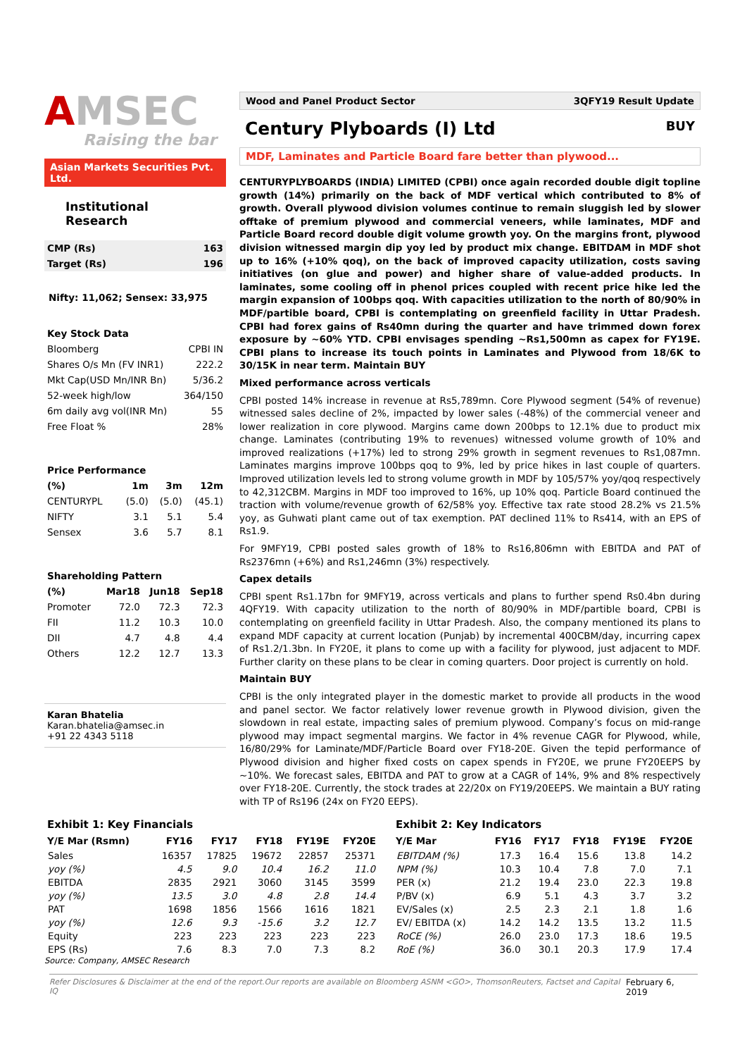AMSEC
Raising the bar
Asian Markets Securities Pvt. Ltd.
Institutional Research
| CMP (Rs) | 163 |
| Target (Rs) | 196 |
Nifty: 11,062; Sensex: 33,975
| Key Stock Data | |
| --- | --- |
| Bloomberg | CPBI IN |
| Shares O/s Mn (FV INR1) | 222.2 |
| Mkt Cap(USD Mn/INR Bn) | 5/36.2 |
| 52-week high/low | 364/150 |
| 6m daily avg vol(INR Mn) | 55 |
| Free Float % | 28% |
| Price Performance | | | |
| --- | --- | --- | --- |
| (%) | 1m | 3m | 12m |
| CENTURYPL | (5.0) | (5.0) | (45.1) |
| NIFTY | 3.1 | 5.1 | 5.4 |
| Sensex | 3.6 | 5.7 | 8.1 |
| Shareholding Pattern | | | |
| --- | --- | --- | --- |
| (%) | Mar18 | Jun18 | Sep18 |
| Promoter | 72.0 | 72.3 | 72.3 |
| FII | 11.2 | 10.3 | 10.0 |
| DII | 4.7 | 4.8 | 4.4 |
| Others | 12.2 | 12.7 | 13.3 |
Karan Bhatelia
Karan.bhatelia@amsec.in
+91 22 4343 5118
Wood and Panel Product Sector 3QFY19 Result Update
Century Plyboards (I) Ltd BUY
MDF, Laminates and Particle Board fare better than plywood...
CENTURYPLYBOARDS (INDIA) LIMITED (CPBI) once again recorded double digit topline growth (14%) primarily on the back of MDF vertical which contributed to 8% of growth. Overall plywood division volumes continue to remain sluggish led by slower offtake of premium plywood and commercial veneers, while laminates, MDF and Particle Board record double digit volume growth yoy. On the margins front, plywood division witnessed margin dip yoy led by product mix change. EBITDAM in MDF shot up to 16% (+10% qoq), on the back of improved capacity utilization, costs saving initiatives (on glue and power) and higher share of value-added products. In laminates, some cooling off in phenol prices coupled with recent price hike led the margin expansion of 100bps qoq. With capacities utilization to the north of 80/90% in MDF/partible board, CPBI is contemplating on greenfield facility in Uttar Pradesh. CPBI had forex gains of Rs40mn during the quarter and have trimmed down forex exposure by ~60% YTD. CPBI envisages spending ~Rs1,500mn as capex for FY19E. CPBI plans to increase its touch points in Laminates and Plywood from 18/6K to 30/15K in near term. Maintain BUY
Mixed performance across verticals
CPBI posted 14% increase in revenue at Rs5,789mn. Core Plywood segment (54% of revenue) witnessed sales decline of 2%, impacted by lower sales (-48%) of the commercial veneer and lower realization in core plywood. Margins came down 200bps to 12.1% due to product mix change. Laminates (contributing 19% to revenues) witnessed volume growth of 10% and improved realizations (+17%) led to strong 29% growth in segment revenues to Rs1,087mn. Laminates margins improve 100bps qoq to 9%, led by price hikes in last couple of quarters. Improved utilization levels led to strong volume growth in MDF by 105/57% yoy/qoq respectively to 42,312CBM. Margins in MDF too improved to 16%, up 10% qoq. Particle Board continued the traction with volume/revenue growth of 62/58% yoy. Effective tax rate stood 28.2% vs 21.5% yoy, as Guhwati plant came out of tax exemption. PAT declined 11% to Rs414, with an EPS of Rs1.9.
For 9MFY19, CPBI posted sales growth of 18% to Rs16,806mn with EBITDA and PAT of Rs2376mn (+6%) and Rs1,246mn (3%) respectively.
Capex details
CPBI spent Rs1.17bn for 9MFY19, across verticals and plans to further spend Rs0.4bn during 4QFY19. With capacity utilization to the north of 80/90% in MDF/partible board, CPBI is contemplating on greenfield facility in Uttar Pradesh. Also, the company mentioned its plans to expand MDF capacity at current location (Punjab) by incremental 400CBM/day, incurring capex of Rs1.2/1.3bn. In FY20E, it plans to come up with a facility for plywood, just adjacent to MDF. Further clarity on these plans to be clear in coming quarters. Door project is currently on hold.
Maintain BUY
CPBI is the only integrated player in the domestic market to provide all products in the wood and panel sector. We factor relatively lower revenue growth in Plywood division, given the slowdown in real estate, impacting sales of premium plywood. Company’s focus on mid-range plywood may impact segmental margins. We factor in 4% revenue CAGR for Plywood, while, 16/80/29% for Laminate/MDF/Particle Board over FY18-20E. Given the tepid performance of Plywood division and higher fixed costs on capex spends in FY20E, we prune FY20EEPS by ~10%. We forecast sales, EBITDA and PAT to grow at a CAGR of 14%, 9% and 8% respectively over FY18-20E. Currently, the stock trades at 22/20x on FY19/20EEPS. We maintain a BUY rating with TP of Rs196 (24x on FY20 EEPS).
| Exhibit 1: Key Financials | | | | | |
| --- | --- | --- | --- | --- | --- |
| Y/E Mar (Rsmn) | FY16 | FY17 | FY18 | FY19E | FY20E |
| Sales | 16357 | 17825 | 19672 | 22857 | 25371 |
| yoy (%) | 4.5 | 9.0 | 10.4 | 16.2 | 11.0 |
| EBITDA | 2835 | 2921 | 3060 | 3145 | 3599 |
| yoy (%) | 13.5 | 3.0 | 4.8 | 2.8 | 14.4 |
| PAT | 1698 | 1856 | 1566 | 1616 | 1821 |
| yoy (%) | 12.6 | 9.3 | -15.6 | 3.2 | 12.7 |
| Equity | 223 | 223 | 223 | 223 | 223 |
| EPS (Rs) | 7.6 | 8.3 | 7.0 | 7.3 | 8.2 |
Source: Company, AMSEC Research
| Exhibit 2: Key Indicators | | | | | |
| --- | --- | --- | --- | --- | --- |
| Y/E Mar | FY16 | FY17 | FY18 | FY19E | FY20E |
| EBITDAM (%) | 17.3 | 16.4 | 15.6 | 13.8 | 14.2 |
| NPM (%) | 10.3 | 10.4 | 7.8 | 7.0 | 7.1 |
| PER (x) | 21.2 | 19.4 | 23.0 | 22.3 | 19.8 |
| P/BV (x) | 6.9 | 5.1 | 4.3 | 3.7 | 3.2 |
| EV/Sales (x) | 2.5 | 2.3 | 2.1 | 1.8 | 1.6 |
| EV/ EBITDA (x) | 14.2 | 14.2 | 13.5 | 13.2 | 11.5 |
| RoCE (%) | 26.0 | 23.0 | 17.3 | 18.6 | 19.5 |
| RoE (%) | 36.0 | 30.1 | 20.3 | 17.9 | 17.4 |
Refer Disclosures & Disclaimer at the end of the report.Our reports are available on Bloomberg ASNM <GO>, ThomsonReuters, Factset and Capital IQ February 6, 2019